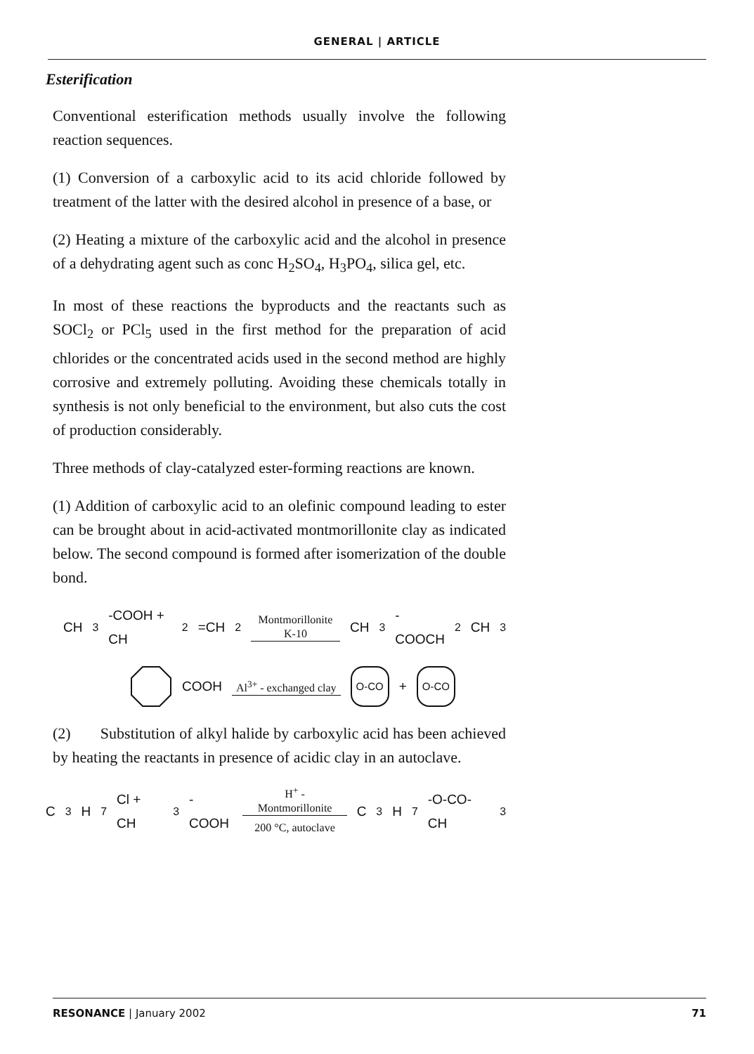GENERAL | ARTICLE
Esterification
Conventional esterification methods usually involve the following reaction sequences.
(1) Conversion of a carboxylic acid to its acid chloride followed by treatment of the latter with the desired alcohol in presence of a base, or
(2) Heating a mixture of the carboxylic acid and the alcohol in presence of a dehydrating agent such as conc H<sub>2</sub>SO<sub>4</sub>, H<sub>3</sub>PO<sub>4</sub>, silica gel, etc.
In most of these reactions the byproducts and the reactants such as SOCl<sub>2</sub> or PCl<sub>5</sub> used in the first method for the preparation of acid chlorides or the concentrated acids used in the second method are highly corrosive and extremely polluting. Avoiding these chemicals totally in synthesis is not only beneficial to the environment, but also cuts the cost of production considerably.
Three methods of clay-catalyzed ester-forming reactions are known.
(1) Addition of carboxylic acid to an olefinic compound leading to ester can be brought about in acid-activated montmorillonite clay as indicated below. The second compound is formed after isomerization of the double bond.
CH<sub>3</sub>-COOH + CH<sub>2</sub>=CH<sub>2</sub> Montmorillonite K-10 CH<sub>3</sub>-COOCH<sub>2</sub>CH<sub>3</sub>
COOH Al<sup>3+</sup> - exchanged clay O-CO + O-CO
(2) Substitution of alkyl halide by carboxylic acid has been achieved by heating the reactants in presence of acidic clay in an autoclave.
C<sub>3</sub>H<sub>7</sub>Cl + CH<sub>3</sub>-COOH H<sup>+</sup> - Montmorillonite 200 °C, autoclave C<sub>3</sub>H<sub>7</sub>-O-CO-CH<sub>3</sub>
RESONANCE | January 2002 71